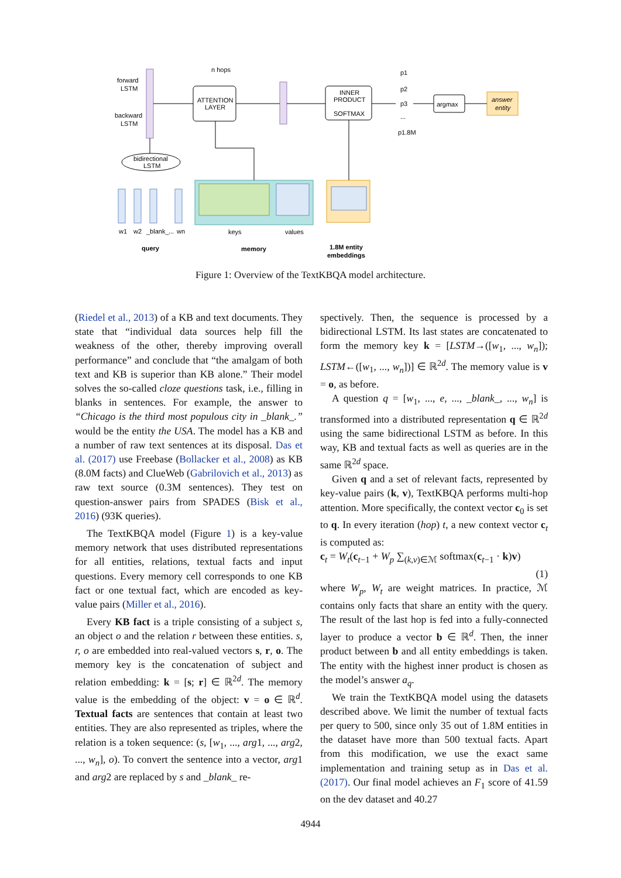forward
LSTM
backward
LSTM
ATTENTION
LAYER
n hops
INNER
PRODUCT
SOFTMAX
p1
p2
p3
...
p1.8M
argmax
answer
entity
bidirectional
LSTM
w1
w2
_blank_
...
wn
query
keys
values
memory
1.8M entity
embeddings
Figure 1: Overview of the TextKBQA model architecture.
(Riedel et al., 2013) of a KB and text documents. They state that “individual data sources help fill the weakness of the other, thereby improving overall performance” and conclude that “the amalgam of both text and KB is superior than KB alone.” Their model solves the so-called cloze questions task, i.e., filling in blanks in sentences. For example, the answer to “Chicago is the third most populous city in _blank_.” would be the entity the USA. The model has a KB and a number of raw text sentences at its disposal. Das et al. (2017) use Freebase (Bollacker et al., 2008) as KB (8.0M facts) and ClueWeb (Gabrilovich et al., 2013) as raw text source (0.3M sentences). They test on question-answer pairs from SPADES (Bisk et al., 2016) (93K queries).
The TextKBQA model (Figure 1) is a key-value memory network that uses distributed representations for all entities, relations, textual facts and input questions. Every memory cell corresponds to one KB fact or one textual fact, which are encoded as key-value pairs (Miller et al., 2016).
Every KB fact is a triple consisting of a subject s, an object o and the relation r between these entities. s, r, o are embedded into real-valued vectors s, r, o. The memory key is the concatenation of subject and relation embedding: k = [s; r] ∈ ℝ<sup>2d</sup>. The memory value is the embedding of the object: v = o ∈ ℝ<sup>d</sup>. Textual facts are sentences that contain at least two entities. They are also represented as triples, where the relation is a token sequence: (s, [w<sub>1</sub>, ..., arg1, ..., arg2, ..., w<sub>n</sub>], o). To convert the sentence into a vector, arg1 and arg2 are replaced by s and _blank_ re-
spectively. Then, the sequence is processed by a bidirectional LSTM. Its last states are concatenated to form the memory key k = [LSTM→([w<sub>1</sub>, ..., w<sub>n</sub>]); LSTM←([w<sub>1</sub>, ..., w<sub>n</sub>])] ∈ ℝ<sup>2d</sup>. The memory value is v = o, as before.
A question q = [w<sub>1</sub>, ..., e, ..., _blank_, ..., w<sub>n</sub>] is transformed into a distributed representation q ∈ ℝ<sup>2d</sup> using the same bidirectional LSTM as before. In this way, KB and textual facts as well as queries are in the same ℝ<sup>2d</sup> space.
Given q and a set of relevant facts, represented by key-value pairs (k, v), TextKBQA performs multi-hop attention. More specifically, the context vector c<sub>0</sub> is set to q. In every iteration (hop) t, a new context vector c<sub>t</sub> is computed as:
c<sub>t</sub> = W<sub>t</sub>(c<sub>t−1</sub> + W<sub>p</sub> ∑<sub>(k,v)∈ℳ</sub> softmax(c<sub>t−1</sub> · k)v)
(1)
where W<sub>p</sub>, W<sub>t</sub> are weight matrices. In practice, ℳ contains only facts that share an entity with the query. The result of the last hop is fed into a fully-connected layer to produce a vector b ∈ ℝ<sup>d</sup>. Then, the inner product between b and all entity embeddings is taken. The entity with the highest inner product is chosen as the model’s answer a<sub>q</sub>.
We train the TextKBQA model using the datasets described above. We limit the number of textual facts per query to 500, since only 35 out of 1.8M entities in the dataset have more than 500 textual facts. Apart from this modification, we use the exact same implementation and training setup as in Das et al. (2017). Our final model achieves an F<sub>1</sub> score of 41.59 on the dev dataset and 40.27
4944